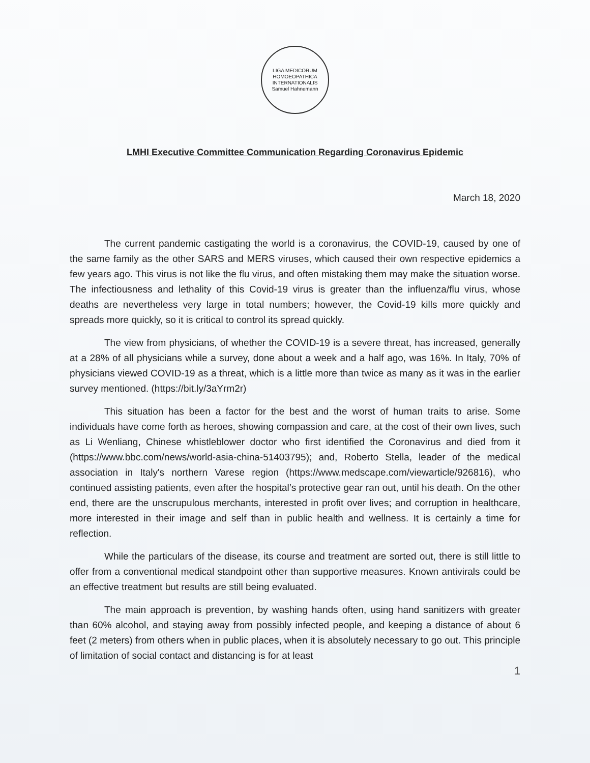LIGA MEDICORUM HOMOEOPATHICA INTERNATIONALIS
Samuel Hahnemann
LMHI Executive Committee Communication Regarding Coronavirus Epidemic
March 18, 2020
The current pandemic castigating the world is a coronavirus, the COVID-19, caused by one of the same family as the other SARS and MERS viruses, which caused their own respective epidemics a few years ago. This virus is not like the flu virus, and often mistaking them may make the situation worse. The infectiousness and lethality of this Covid-19 virus is greater than the influenza/flu virus, whose deaths are nevertheless very large in total numbers; however, the Covid-19 kills more quickly and spreads more quickly, so it is critical to control its spread quickly.
The view from physicians, of whether the COVID-19 is a severe threat, has increased, generally at a 28% of all physicians while a survey, done about a week and a half ago, was 16%. In Italy, 70% of physicians viewed COVID-19 as a threat, which is a little more than twice as many as it was in the earlier survey mentioned. (https://bit.ly/3aYrm2r)
This situation has been a factor for the best and the worst of human traits to arise. Some individuals have come forth as heroes, showing compassion and care, at the cost of their own lives, such as Li Wenliang, Chinese whistleblower doctor who first identified the Coronavirus and died from it (https://www.bbc.com/news/world-asia-china-51403795); and, Roberto Stella, leader of the medical association in Italy's northern Varese region (https://www.medscape.com/viewarticle/926816), who continued assisting patients, even after the hospital’s protective gear ran out, until his death. On the other end, there are the unscrupulous merchants, interested in profit over lives; and corruption in healthcare, more interested in their image and self than in public health and wellness. It is certainly a time for reflection.
While the particulars of the disease, its course and treatment are sorted out, there is still little to offer from a conventional medical standpoint other than supportive measures. Known antivirals could be an effective treatment but results are still being evaluated.
The main approach is prevention, by washing hands often, using hand sanitizers with greater than 60% alcohol, and staying away from possibly infected people, and keeping a distance of about 6 feet (2 meters) from others when in public places, when it is absolutely necessary to go out. This principle of limitation of social contact and distancing is for at least
1